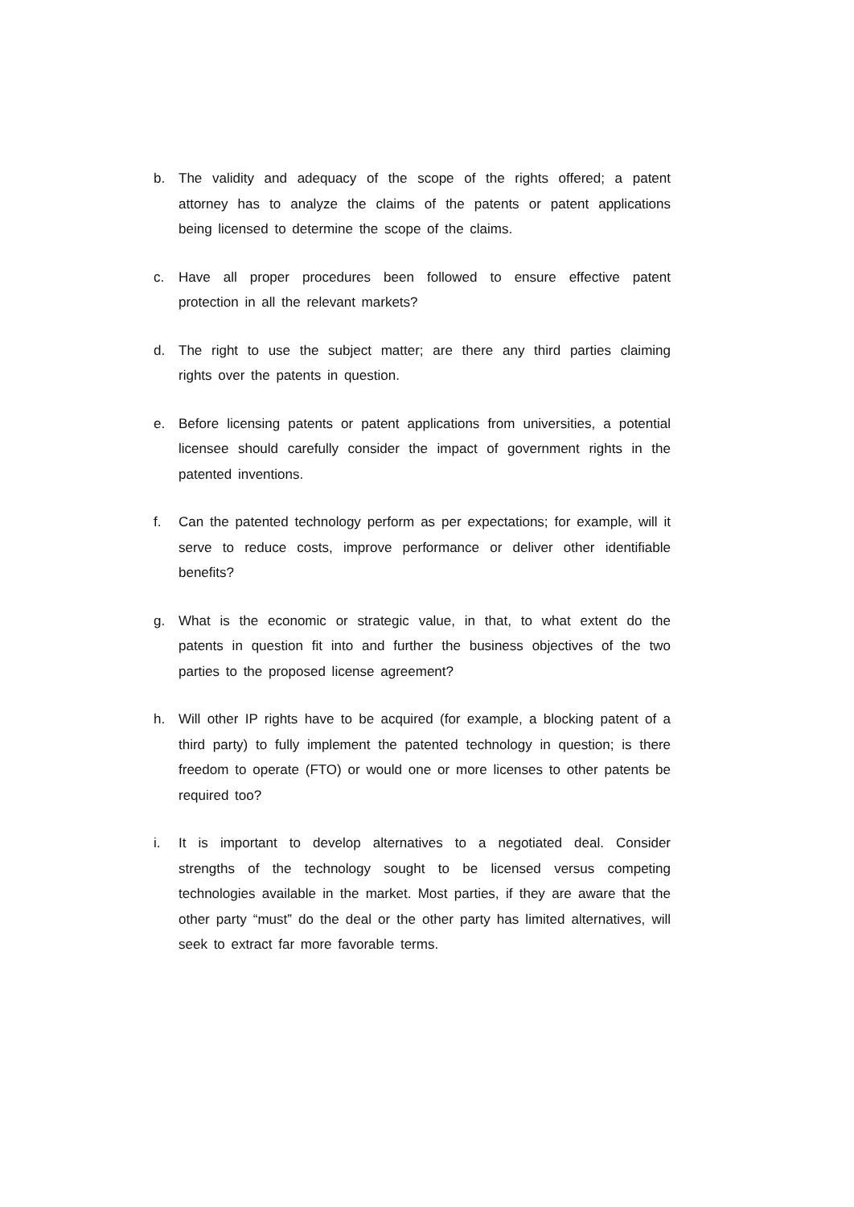b. The validity and adequacy of the scope of the rights offered; a patent attorney has to analyze the claims of the patents or patent applications being licensed to determine the scope of the claims.
c. Have all proper procedures been followed to ensure effective patent protection in all the relevant markets?
d. The right to use the subject matter; are there any third parties claiming rights over the patents in question.
e. Before licensing patents or patent applications from universities, a potential licensee should carefully consider the impact of government rights in the patented inventions.
f. Can the patented technology perform as per expectations; for example, will it serve to reduce costs, improve performance or deliver other identifiable benefits?
g. What is the economic or strategic value, in that, to what extent do the patents in question fit into and further the business objectives of the two parties to the proposed license agreement?
h. Will other IP rights have to be acquired (for example, a blocking patent of a third party) to fully implement the patented technology in question; is there freedom to operate (FTO) or would one or more licenses to other patents be required too?
i. It is important to develop alternatives to a negotiated deal. Consider strengths of the technology sought to be licensed versus competing technologies available in the market. Most parties, if they are aware that the other party “must” do the deal or the other party has limited alternatives, will seek to extract far more favorable terms.